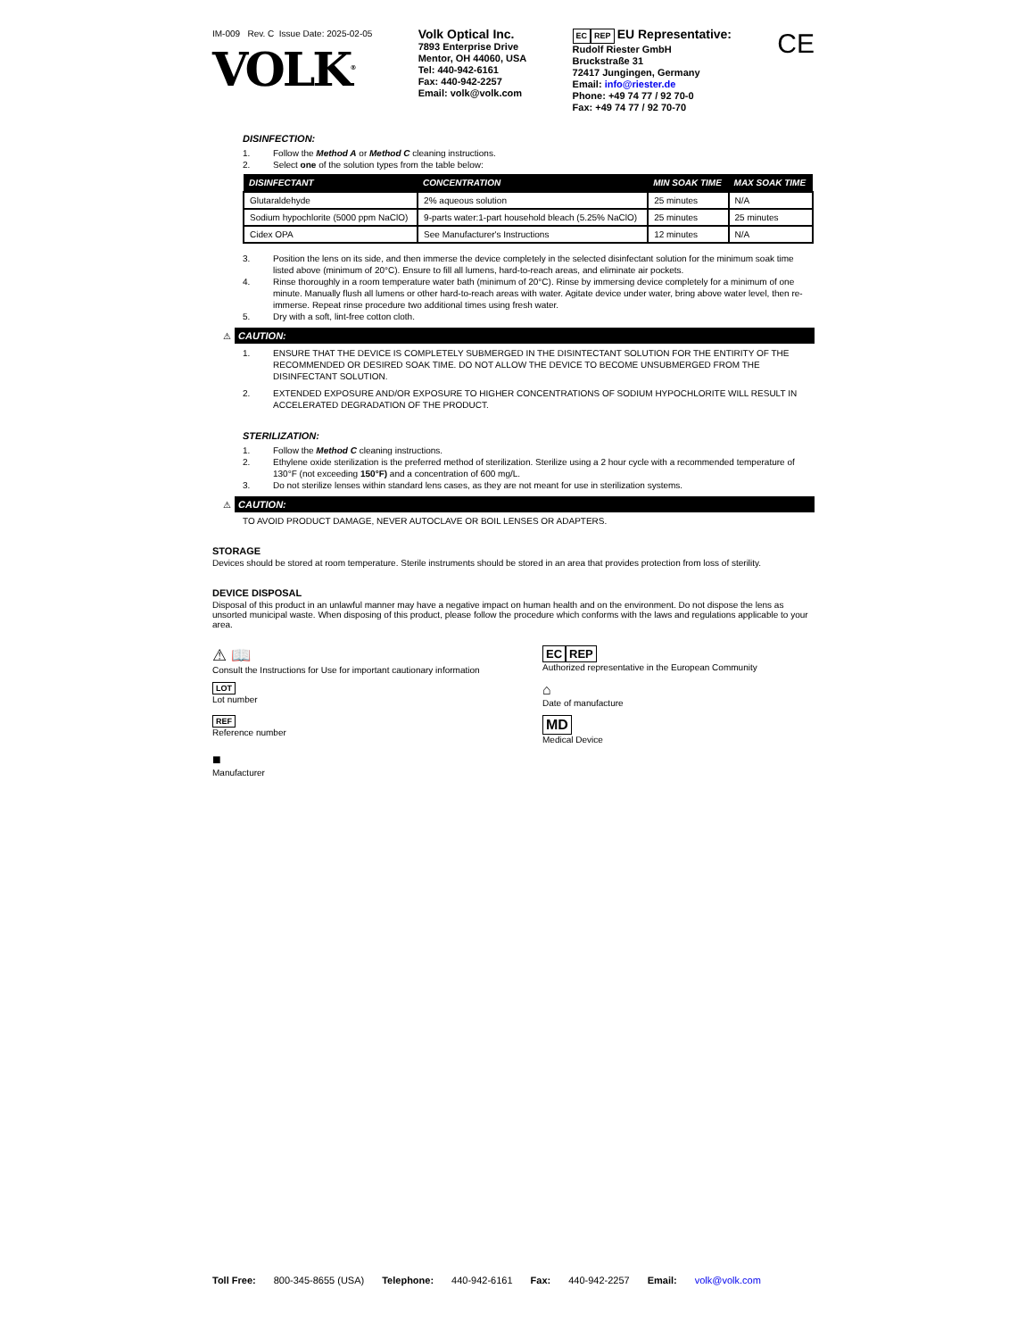IM-009 Rev. C Issue Date: 2025-02-05
VOLK<sup>®</sup>
Volk Optical Inc.
7893 Enterprise Drive
Mentor, OH 44060, USA
Tel: 440-942-6161
Fax: 440-942-2257
Email: volk@volk.com
EC REP EU Representative:
Rudolf Riester GmbH
Bruckstraße 31
72417 Jungingen, Germany
Email: info@riester.de
Phone: +49 74 77 / 92 70-0
Fax: +49 74 77 / 92 70-70
CE
DISINFECTION:
1. Follow the Method A or Method C cleaning instructions.
2. Select one of the solution types from the table below:
| DISINFECTANT | CONCENTRATION | MIN SOAK TIME | MAX SOAK TIME |
| --- | --- | --- | --- |
| Glutaraldehyde | 2% aqueous solution | 25 minutes | N/A |
| Sodium hypochlorite (5000 ppm NaClO) | 9-parts water:1-part household bleach (5.25% NaClO) | 25 minutes | 25 minutes |
| Cidex OPA | See Manufacturer's Instructions | 12 minutes | N/A |
3. Position the lens on its side, and then immerse the device completely in the selected disinfectant solution for the minimum soak time listed above (minimum of 20°C). Ensure to fill all lumens, hard-to-reach areas, and eliminate air pockets.
4. Rinse thoroughly in a room temperature water bath (minimum of 20°C). Rinse by immersing device completely for a minimum of one minute. Manually flush all lumens or other hard-to-reach areas with water. Agitate device under water, bring above water level, then re-immerse. Repeat rinse procedure two additional times using fresh water.
5. Dry with a soft, lint-free cotton cloth.
⚠
CAUTION:
1. ENSURE THAT THE DEVICE IS COMPLETELY SUBMERGED IN THE DISINTECTANT SOLUTION FOR THE ENTIRITY OF THE RECOMMENDED OR DESIRED SOAK TIME. DO NOT ALLOW THE DEVICE TO BECOME UNSUBMERGED FROM THE DISINFECTANT SOLUTION.
2. EXTENDED EXPOSURE AND/OR EXPOSURE TO HIGHER CONCENTRATIONS OF SODIUM HYPOCHLORITE WILL RESULT IN ACCELERATED DEGRADATION OF THE PRODUCT.
STERILIZATION:
1. Follow the Method C cleaning instructions.
2. Ethylene oxide sterilization is the preferred method of sterilization. Sterilize using a 2 hour cycle with a recommended temperature of 130°F (not exceeding 150°F) and a concentration of 600 mg/L.
3. Do not sterilize lenses within standard lens cases, as they are not meant for use in sterilization systems.
⚠
CAUTION:
TO AVOID PRODUCT DAMAGE, NEVER AUTOCLAVE OR BOIL LENSES OR ADAPTERS.
STORAGE
Devices should be stored at room temperature. Sterile instruments should be stored in an area that provides protection from loss of sterility.
DEVICE DISPOSAL
Disposal of this product in an unlawful manner may have a negative impact on human health and on the environment. Do not dispose the lens as unsorted municipal waste. When disposing of this product, please follow the procedure which conforms with the laws and regulations applicable to your area.
⚠ 📖
Consult the Instructions for Use for important cautionary information
EC REP
Authorized representative in the European Community
LOT
Lot number
⌂
Date of manufacture
REF
Reference number
MD
Medical Device
■
Manufacturer
Toll Free: 800-345-8655 (USA) Telephone: 440-942-6161 Fax: 440-942-2257 Email: volk@volk.com